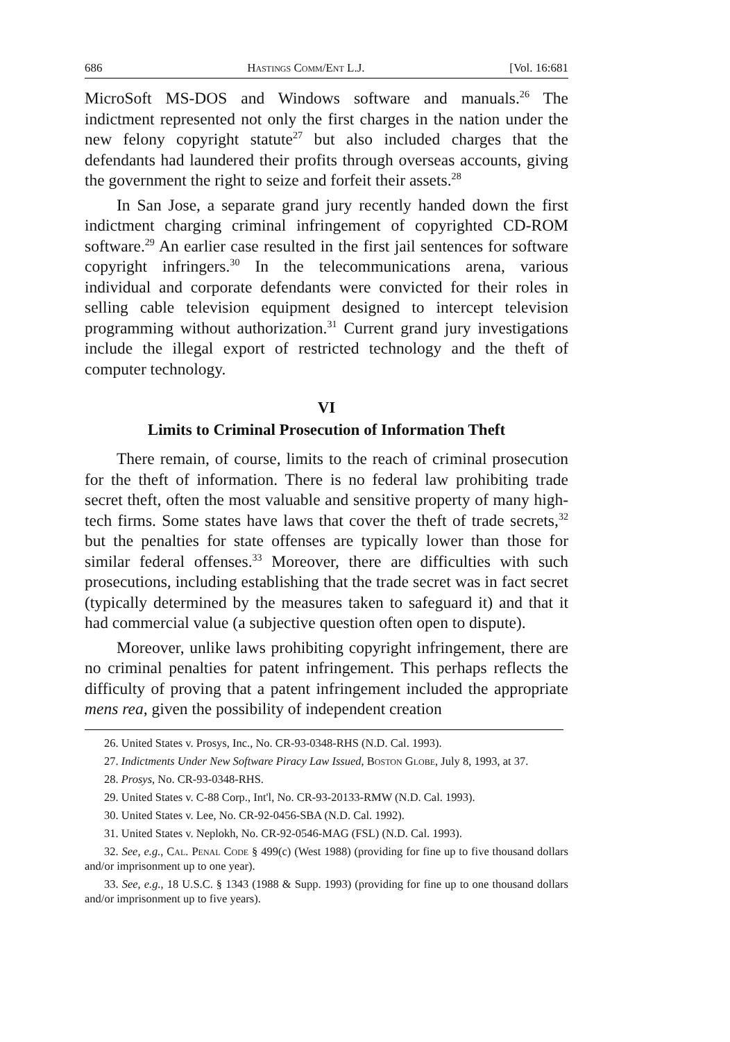686 Hastings Comm/Ent L.J. [Vol. 16:681
MicroSoft MS-DOS and Windows software and manuals.<sup>26</sup> The indictment represented not only the first charges in the nation under the new felony copyright statute<sup>27</sup> but also included charges that the defendants had laundered their profits through overseas accounts, giving the government the right to seize and forfeit their assets.<sup>28</sup>
In San Jose, a separate grand jury recently handed down the first indictment charging criminal infringement of copyrighted CD-ROM software.<sup>29</sup> An earlier case resulted in the first jail sentences for software copyright infringers.<sup>30</sup> In the telecommunications arena, various individual and corporate defendants were convicted for their roles in selling cable television equipment designed to intercept television programming without authorization.<sup>31</sup> Current grand jury investigations include the illegal export of restricted technology and the theft of computer technology.
VI
Limits to Criminal Prosecution of Information Theft
There remain, of course, limits to the reach of criminal prosecution for the theft of information. There is no federal law prohibiting trade secret theft, often the most valuable and sensitive property of many high-tech firms. Some states have laws that cover the theft of trade secrets,<sup>32</sup> but the penalties for state offenses are typically lower than those for similar federal offenses.<sup>33</sup> Moreover, there are difficulties with such prosecutions, including establishing that the trade secret was in fact secret (typically determined by the measures taken to safeguard it) and that it had commercial value (a subjective question often open to dispute).
Moreover, unlike laws prohibiting copyright infringement, there are no criminal penalties for patent infringement. This perhaps reflects the difficulty of proving that a patent infringement included the appropriate mens rea, given the possibility of independent creation
26. United States v. Prosys, Inc., No. CR-93-0348-RHS (N.D. Cal. 1993).
27. Indictments Under New Software Piracy Law Issued, Boston Globe, July 8, 1993, at 37.
28. Prosys, No. CR-93-0348-RHS.
29. United States v. C-88 Corp., Int'l, No. CR-93-20133-RMW (N.D. Cal. 1993).
30. United States v. Lee, No. CR-92-0456-SBA (N.D. Cal. 1992).
31. United States v. Neplokh, No. CR-92-0546-MAG (FSL) (N.D. Cal. 1993).
32. See, e.g., Cal. Penal Code § 499(c) (West 1988) (providing for fine up to five thousand dollars and/or imprisonment up to one year).
33. See, e.g., 18 U.S.C. § 1343 (1988 & Supp. 1993) (providing for fine up to one thousand dollars and/or imprisonment up to five years).